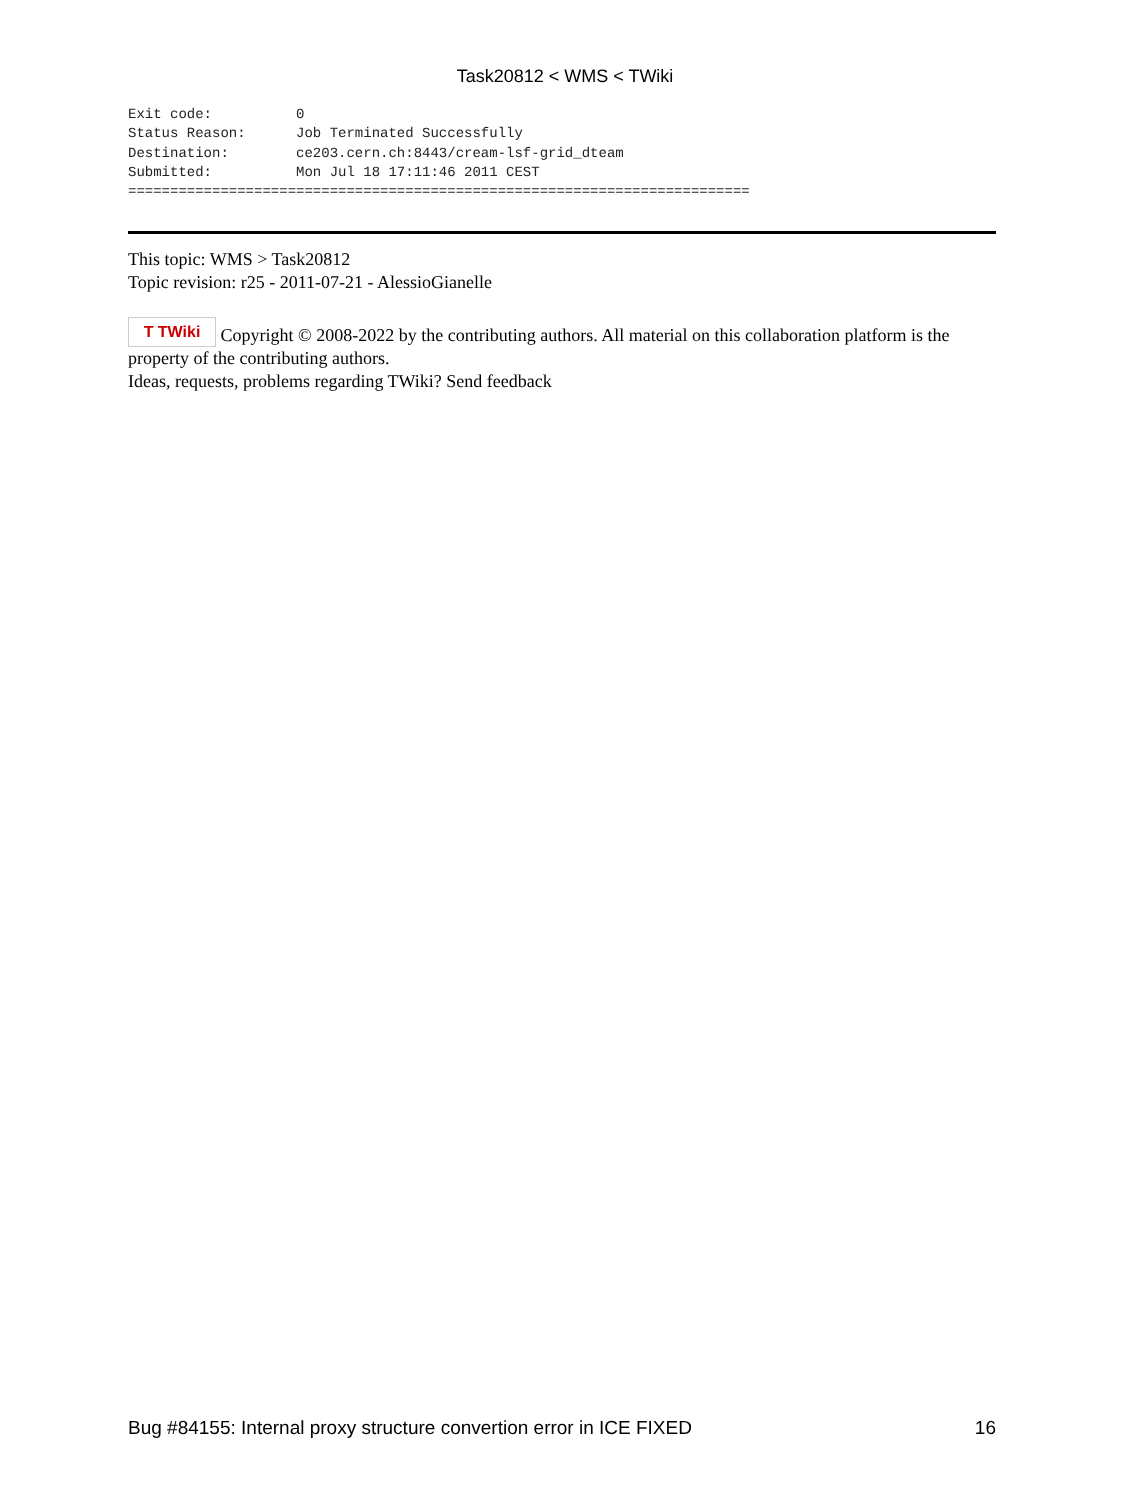Task20812 < WMS < TWiki
Exit code:          0
Status Reason:      Job Terminated Successfully
Destination:        ce203.cern.ch:8443/cream-lsf-grid_dteam
Submitted:          Mon Jul 18 17:11:46 2011 CEST
==========================================================================
This topic: WMS > Task20812
Topic revision: r25 - 2011-07-21 - AlessioGianelle
T TWiki Copyright © 2008-2022 by the contributing authors. All material on this collaboration platform is the property of the contributing authors.
Ideas, requests, problems regarding TWiki? Send feedback
Bug #84155: Internal proxy structure convertion error in ICE FIXED 16